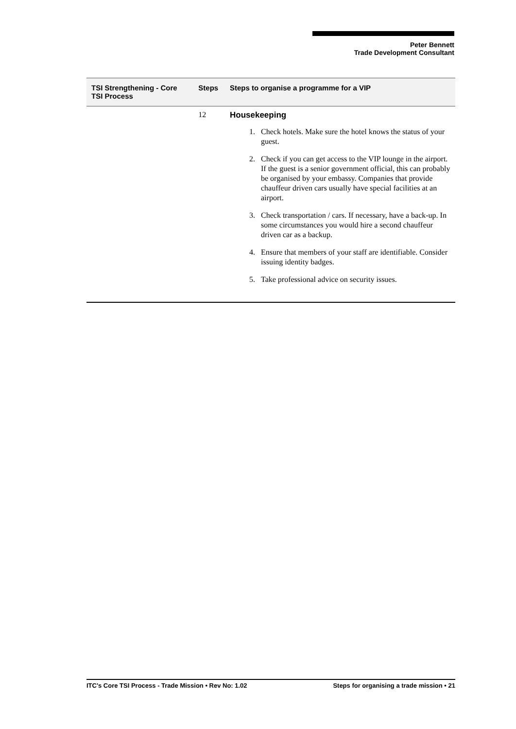Peter Bennett
Trade Development Consultant
| TSI Strengthening - Core TSI Process | Steps | Steps to organise a programme for a VIP |
| --- | --- | --- |
| | 12 | Housekeeping 1. Check hotels. Make sure the hotel knows the status of your guest. 2. Check if you can get access to the VIP lounge in the airport. If the guest is a senior government official, this can probably be organised by your embassy. Companies that provide chauffeur driven cars usually have special facilities at an airport. 3. Check transportation / cars. If necessary, have a back-up. In some circumstances you would hire a second chauffeur driven car as a backup. 4. Ensure that members of your staff are identifiable. Consider issuing identity badges. 5. Take professional advice on security issues. |
ITC's Core TSI Process - Trade Mission • Rev No: 1.02 Steps for organising a trade mission • 21